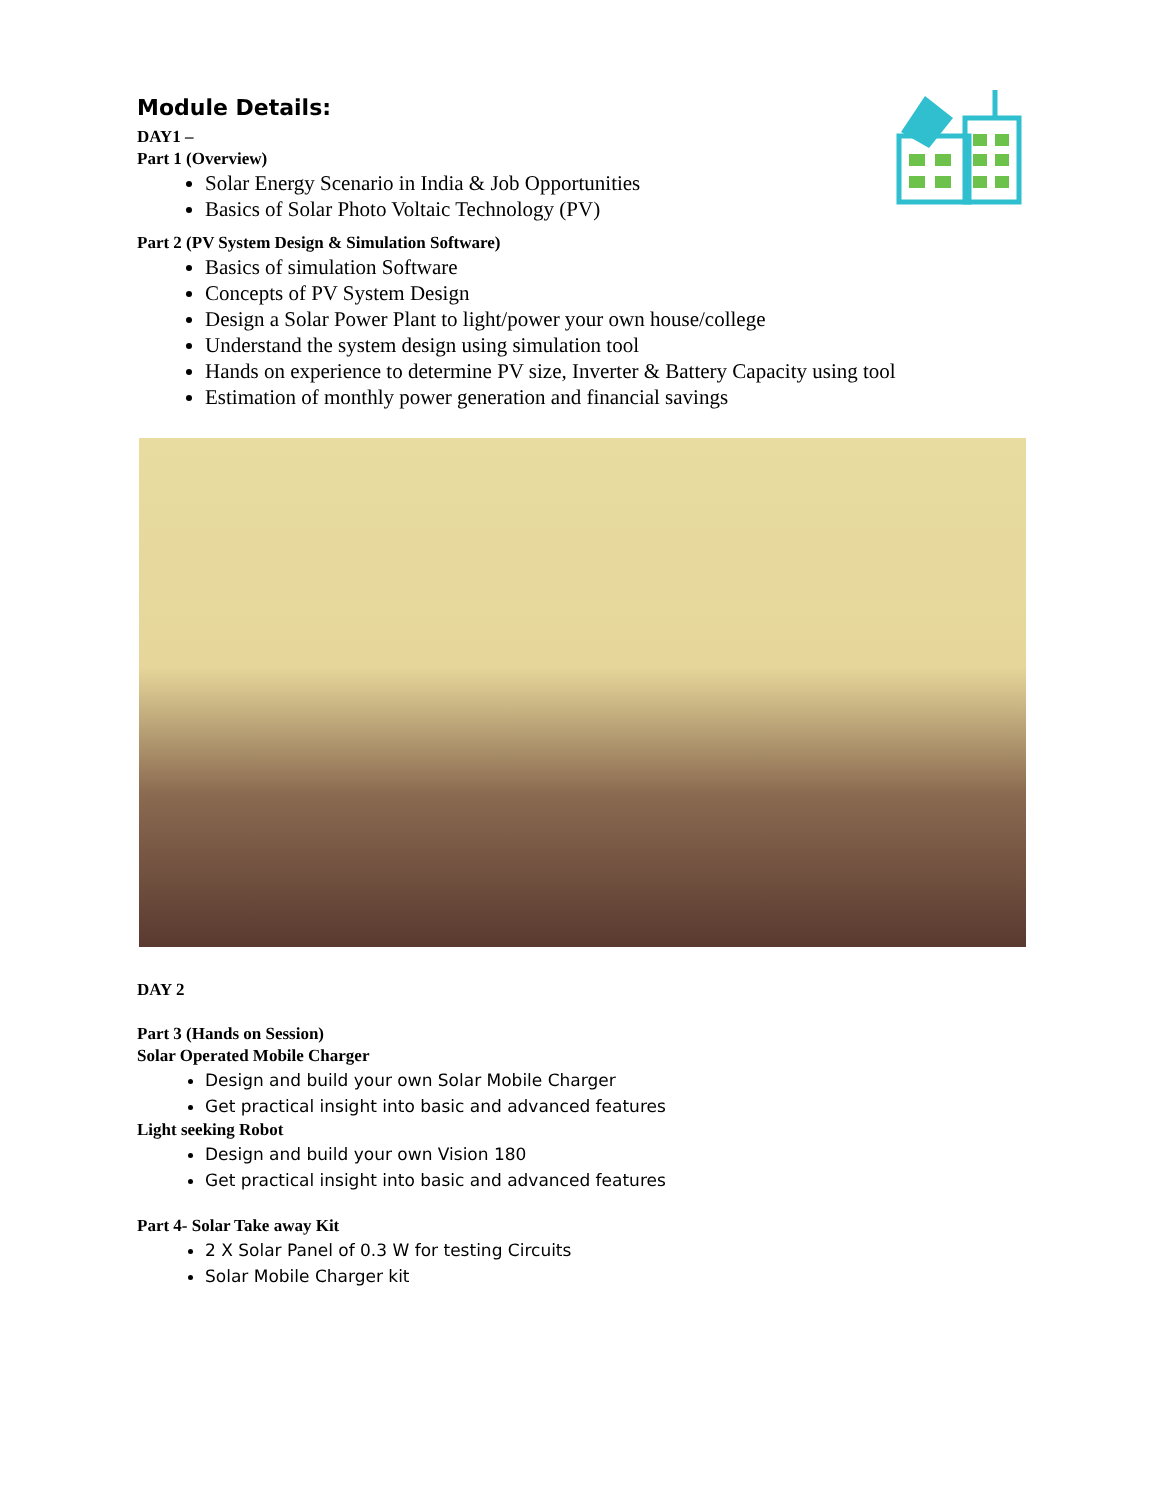Module Details:
DAY1 –
Part 1 (Overview)
Solar Energy Scenario in India & Job Opportunities
Basics of Solar Photo Voltaic Technology (PV)
Part 2 (PV System Design & Simulation Software)
Basics of simulation Software
Concepts of PV System Design
Design a Solar Power Plant to light/power your own house/college
Understand the system design using simulation tool
Hands on experience to determine PV size, Inverter & Battery Capacity using tool
Estimation of monthly power generation and financial savings
DAY 2
Part 3 (Hands on Session)
Solar Operated Mobile Charger
Design and build your own Solar Mobile Charger
Get practical insight into basic and advanced features
Light seeking Robot
Design and build your own Vision 180
Get practical insight into basic and advanced features
Part 4- Solar Take away Kit
2 X Solar Panel of 0.3 W for testing Circuits
Solar Mobile Charger kit